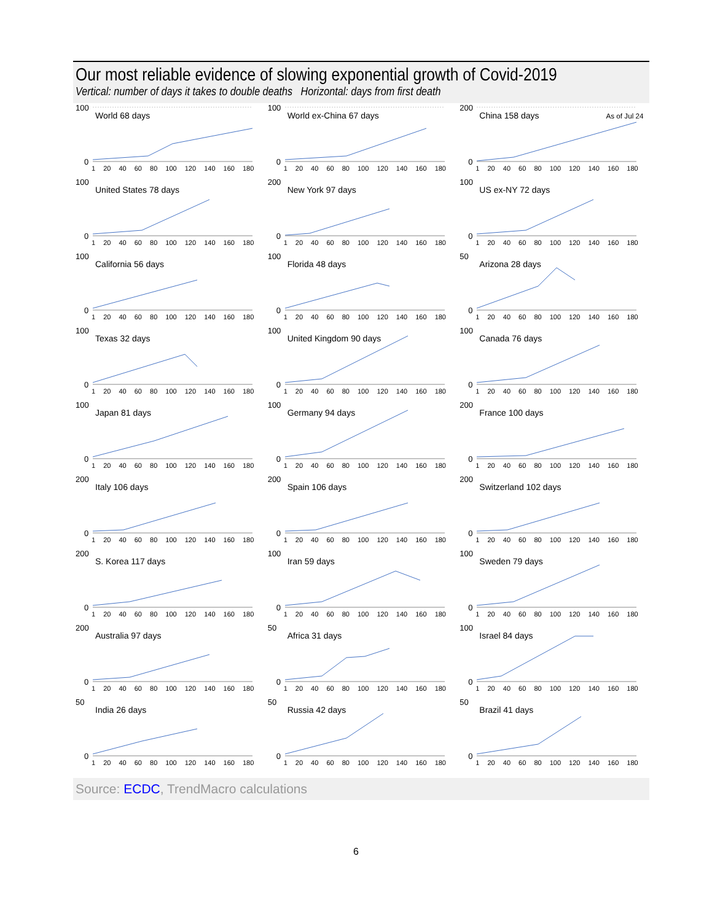Our most reliable evidence of slowing exponential growth of Covid-2019
Vertical: number of days it takes to double deaths Horizontal: days from first death
100
World 68 days
0
1 20 40 60 80 100 120 140 160 180
100
World ex-China 67 days
0
1 20 40 60 80 100 120 140 160 180
200
China 158 days As of Jul 24
0
1 20 40 60 80 100 120 140 160 180
100
United States 78 days
0
1 20 40 60 80 100 120 140 160 180
200
New York 97 days
0
1 20 40 60 80 100 120 140 160 180
100
US ex-NY 72 days
0
1 20 40 60 80 100 120 140 160 180
100
California 56 days
0
1 20 40 60 80 100 120 140 160 180
100
Florida 48 days
0
1 20 40 60 80 100 120 140 160 180
50
Arizona 28 days
0
1 20 40 60 80 100 120 140 160 180
100
Texas 32 days
0
1 20 40 60 80 100 120 140 160 180
100
United Kingdom 90 days
0
1 20 40 60 80 100 120 140 160 180
100
Canada 76 days
0
1 20 40 60 80 100 120 140 160 180
100
Japan 81 days
0
1 20 40 60 80 100 120 140 160 180
100
Germany 94 days
0
1 20 40 60 80 100 120 140 160 180
200
France 100 days
0
1 20 40 60 80 100 120 140 160 180
200
Italy 106 days
0
1 20 40 60 80 100 120 140 160 180
200
Spain 106 days
0
1 20 40 60 80 100 120 140 160 180
200
Switzerland 102 days
0
1 20 40 60 80 100 120 140 160 180
200
S. Korea 117 days
0
1 20 40 60 80 100 120 140 160 180
100
Iran 59 days
0
1 20 40 60 80 100 120 140 160 180
100
Sweden 79 days
0
1 20 40 60 80 100 120 140 160 180
200
Australia 97 days
0
1 20 40 60 80 100 120 140 160 180
50
Africa 31 days
0
1 20 40 60 80 100 120 140 160 180
100
Israel 84 days
0
1 20 40 60 80 100 120 140 160 180
50
India 26 days
0
1 20 40 60 80 100 120 140 160 180
50
Russia 42 days
0
1 20 40 60 80 100 120 140 160 180
50
Brazil 41 days
0
1 20 40 60 80 100 120 140 160 180
Source: ECDC, TrendMacro calculations
6